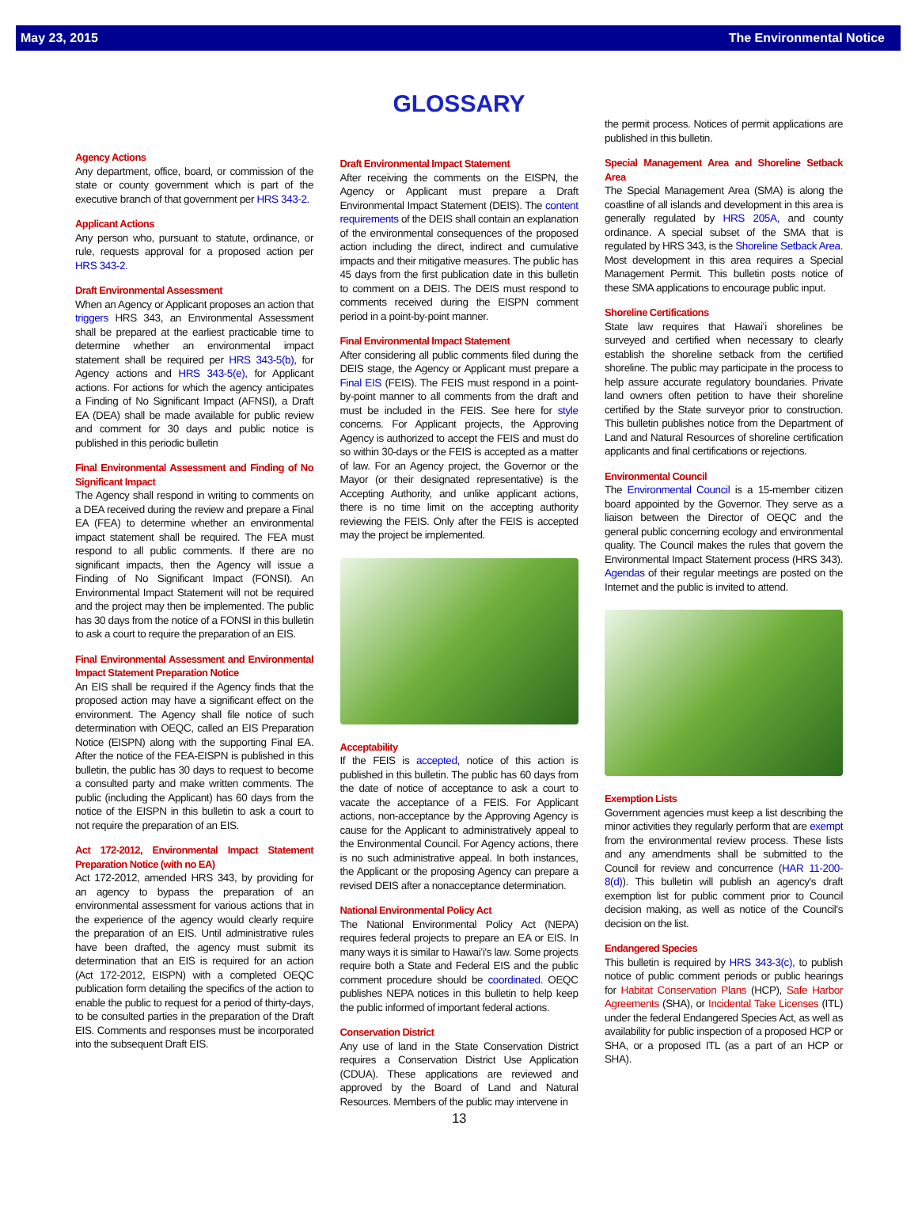May 23, 2015 The Environmental Notice
GLOSSARY
Agency Actions
Any department, office, board, or commission of the state or county government which is part of the executive branch of that government per HRS 343-2.
Applicant Actions
Any person who, pursuant to statute, ordinance, or rule, requests approval for a proposed action per HRS 343-2.
Draft Environmental Assessment
When an Agency or Applicant proposes an action that triggers HRS 343, an Environmental Assessment shall be prepared at the earliest practicable time to determine whether an environmental impact statement shall be required per HRS 343-5(b), for Agency actions and HRS 343-5(e), for Applicant actions. For actions for which the agency anticipates a Finding of No Significant Impact (AFNSI), a Draft EA (DEA) shall be made available for public review and comment for 30 days and public notice is published in this periodic bulletin
Final Environmental Assessment and Finding of No Significant Impact
The Agency shall respond in writing to comments on a DEA received during the review and prepare a Final EA (FEA) to determine whether an environmental impact statement shall be required. The FEA must respond to all public comments. If there are no significant impacts, then the Agency will issue a Finding of No Significant Impact (FONSI). An Environmental Impact Statement will not be required and the project may then be implemented. The public has 30 days from the notice of a FONSI in this bulletin to ask a court to require the preparation of an EIS.
Final Environmental Assessment and Environmental Impact Statement Preparation Notice
An EIS shall be required if the Agency finds that the proposed action may have a significant effect on the environment. The Agency shall file notice of such determination with OEQC, called an EIS Preparation Notice (EISPN) along with the supporting Final EA. After the notice of the FEA-EISPN is published in this bulletin, the public has 30 days to request to become a consulted party and make written comments. The public (including the Applicant) has 60 days from the notice of the EISPN in this bulletin to ask a court to not require the preparation of an EIS.
Act 172-2012, Environmental Impact Statement Preparation Notice (with no EA)
Act 172-2012, amended HRS 343, by providing for an agency to bypass the preparation of an environmental assessment for various actions that in the experience of the agency would clearly require the preparation of an EIS. Until administrative rules have been drafted, the agency must submit its determination that an EIS is required for an action (Act 172-2012, EISPN) with a completed OEQC publication form detailing the specifics of the action to enable the public to request for a period of thirty-days, to be consulted parties in the preparation of the Draft EIS. Comments and responses must be incorporated into the subsequent Draft EIS.
Draft Environmental Impact Statement
After receiving the comments on the EISPN, the Agency or Applicant must prepare a Draft Environmental Impact Statement (DEIS). The content requirements of the DEIS shall contain an explanation of the environmental consequences of the proposed action including the direct, indirect and cumulative impacts and their mitigative measures. The public has 45 days from the first publication date in this bulletin to comment on a DEIS. The DEIS must respond to comments received during the EISPN comment period in a point-by-point manner.
Final Environmental Impact Statement
After considering all public comments filed during the DEIS stage, the Agency or Applicant must prepare a Final EIS (FEIS). The FEIS must respond in a point-by-point manner to all comments from the draft and must be included in the FEIS. See here for style concerns. For Applicant projects, the Approving Agency is authorized to accept the FEIS and must do so within 30-days or the FEIS is accepted as a matter of law. For an Agency project, the Governor or the Mayor (or their designated representative) is the Accepting Authority, and unlike applicant actions, there is no time limit on the accepting authority reviewing the FEIS. Only after the FEIS is accepted may the project be implemented.
Acceptability
If the FEIS is accepted, notice of this action is published in this bulletin. The public has 60 days from the date of notice of acceptance to ask a court to vacate the acceptance of a FEIS. For Applicant actions, non-acceptance by the Approving Agency is cause for the Applicant to administratively appeal to the Environmental Council. For Agency actions, there is no such administrative appeal. In both instances, the Applicant or the proposing Agency can prepare a revised DEIS after a nonacceptance determination.
National Environmental Policy Act
The National Environmental Policy Act (NEPA) requires federal projects to prepare an EA or EIS. In many ways it is similar to Hawaiʻi's law. Some projects require both a State and Federal EIS and the public comment procedure should be coordinated. OEQC publishes NEPA notices in this bulletin to help keep the public informed of important federal actions.
Conservation District
Any use of land in the State Conservation District requires a Conservation District Use Application (CDUA). These applications are reviewed and approved by the Board of Land and Natural Resources. Members of the public may intervene in
13
the permit process. Notices of permit applications are published in this bulletin.
Special Management Area and Shoreline Setback Area
The Special Management Area (SMA) is along the coastline of all islands and development in this area is generally regulated by HRS 205A, and county ordinance. A special subset of the SMA that is regulated by HRS 343, is the Shoreline Setback Area. Most development in this area requires a Special Management Permit. This bulletin posts notice of these SMA applications to encourage public input.
Shoreline Certifications
State law requires that Hawaiʻi shorelines be surveyed and certified when necessary to clearly establish the shoreline setback from the certified shoreline. The public may participate in the process to help assure accurate regulatory boundaries. Private land owners often petition to have their shoreline certified by the State surveyor prior to construction. This bulletin publishes notice from the Department of Land and Natural Resources of shoreline certification applicants and final certifications or rejections.
Environmental Council
The Environmental Council is a 15-member citizen board appointed by the Governor. They serve as a liaison between the Director of OEQC and the general public concerning ecology and environmental quality. The Council makes the rules that govern the Environmental Impact Statement process (HRS 343). Agendas of their regular meetings are posted on the Internet and the public is invited to attend.
Exemption Lists
Government agencies must keep a list describing the minor activities they regularly perform that are exempt from the environmental review process. These lists and any amendments shall be submitted to the Council for review and concurrence (HAR 11-200-8(d)). This bulletin will publish an agency's draft exemption list for public comment prior to Council decision making, as well as notice of the Council's decision on the list.
Endangered Species
This bulletin is required by HRS 343-3(c), to publish notice of public comment periods or public hearings for Habitat Conservation Plans (HCP), Safe Harbor Agreements (SHA), or Incidental Take Licenses (ITL) under the federal Endangered Species Act, as well as availability for public inspection of a proposed HCP or SHA, or a proposed ITL (as a part of an HCP or SHA).